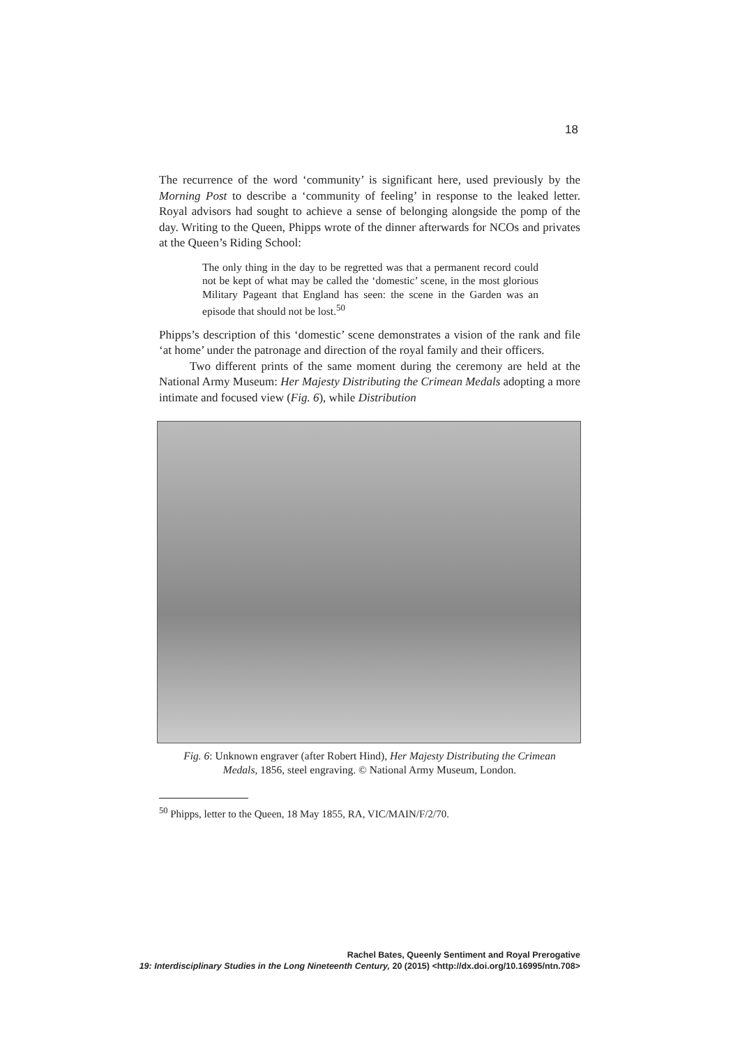18
The recurrence of the word ‘community’ is significant here, used previously by the Morning Post to describe a ‘community of feeling’ in response to the leaked letter. Royal advisors had sought to achieve a sense of belonging alongside the pomp of the day. Writing to the Queen, Phipps wrote of the dinner afterwards for NCOs and privates at the Queen’s Riding School:
The only thing in the day to be regretted was that a permanent record could not be kept of what may be called the ‘domestic’ scene, in the most glorious Military Pageant that England has seen: the scene in the Garden was an episode that should not be lost.<sup>50</sup>
Phipps’s description of this ‘domestic’ scene demonstrates a vision of the rank and file ‘at home’ under the patronage and direction of the royal family and their officers.
Two different prints of the same moment during the ceremony are held at the National Army Museum: Her Majesty Distributing the Crimean Medals adopting a more intimate and focused view (Fig. 6), while Distribution
Fig. 6: Unknown engraver (after Robert Hind), Her Majesty Distributing the Crimean Medals, 1856, steel engraving. © National Army Museum, London.
<sup>50</sup> Phipps, letter to the Queen, 18 May 1855, RA, VIC/MAIN/F/2/70.
Rachel Bates, Queenly Sentiment and Royal Prerogative
19: Interdisciplinary Studies in the Long Nineteenth Century, 20 (2015) <http://dx.doi.org/10.16995/ntn.708>